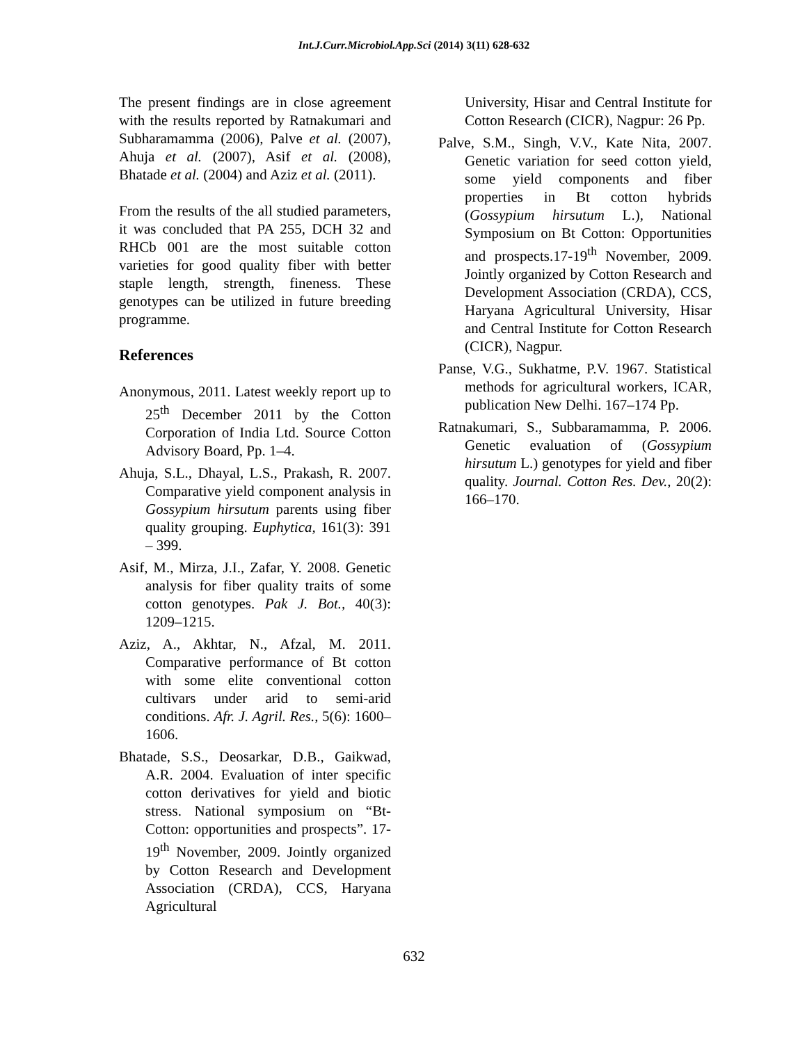Int.J.Curr.Microbiol.App.Sci (2014) 3(11) 628-632
The present findings are in close agreement with the results reported by Ratnakumari and Subharamamma (2006), Palve et al. (2007), Ahuja et al. (2007), Asif et al. (2008), Bhatade et al. (2004) and Aziz et al. (2011).
From the results of the all studied parameters, it was concluded that PA 255, DCH 32 and RHCb 001 are the most suitable cotton varieties for good quality fiber with better staple length, strength, fineness. These genotypes can be utilized in future breeding programme.
References
Anonymous, 2011. Latest weekly report up to 25<sup>th</sup> December 2011 by the Cotton Corporation of India Ltd. Source Cotton Advisory Board, Pp. 1–4.
Ahuja, S.L., Dhayal, L.S., Prakash, R. 2007. Comparative yield component analysis in Gossypium hirsutum parents using fiber quality grouping. Euphytica, 161(3): 391 – 399.
Asif, M., Mirza, J.I., Zafar, Y. 2008. Genetic analysis for fiber quality traits of some cotton genotypes. Pak J. Bot., 40(3): 1209–1215.
Aziz, A., Akhtar, N., Afzal, M. 2011. Comparative performance of Bt cotton with some elite conventional cotton cultivars under arid to semi-arid conditions. Afr. J. Agril. Res., 5(6): 1600–1606.
Bhatade, S.S., Deosarkar, D.B., Gaikwad, A.R. 2004. Evaluation of inter specific cotton derivatives for yield and biotic stress. National symposium on “Bt-Cotton: opportunities and prospects”. 17-19<sup>th</sup> November, 2009. Jointly organized by Cotton Research and Development Association (CRDA), CCS, Haryana Agricultural
University, Hisar and Central Institute for Cotton Research (CICR), Nagpur: 26 Pp.
Palve, S.M., Singh, V.V., Kate Nita, 2007. Genetic variation for seed cotton yield, some yield components and fiber properties in Bt cotton hybrids (Gossypium hirsutum L.), National Symposium on Bt Cotton: Opportunities and prospects.17-19<sup>th</sup> November, 2009. Jointly organized by Cotton Research and Development Association (CRDA), CCS, Haryana Agricultural University, Hisar and Central Institute for Cotton Research (CICR), Nagpur.
Panse, V.G., Sukhatme, P.V. 1967. Statistical methods for agricultural workers, ICAR, publication New Delhi. 167–174 Pp.
Ratnakumari, S., Subbaramamma, P. 2006. Genetic evaluation of (Gossypium hirsutum L.) genotypes for yield and fiber quality. Journal. Cotton Res. Dev., 20(2): 166–170.
632